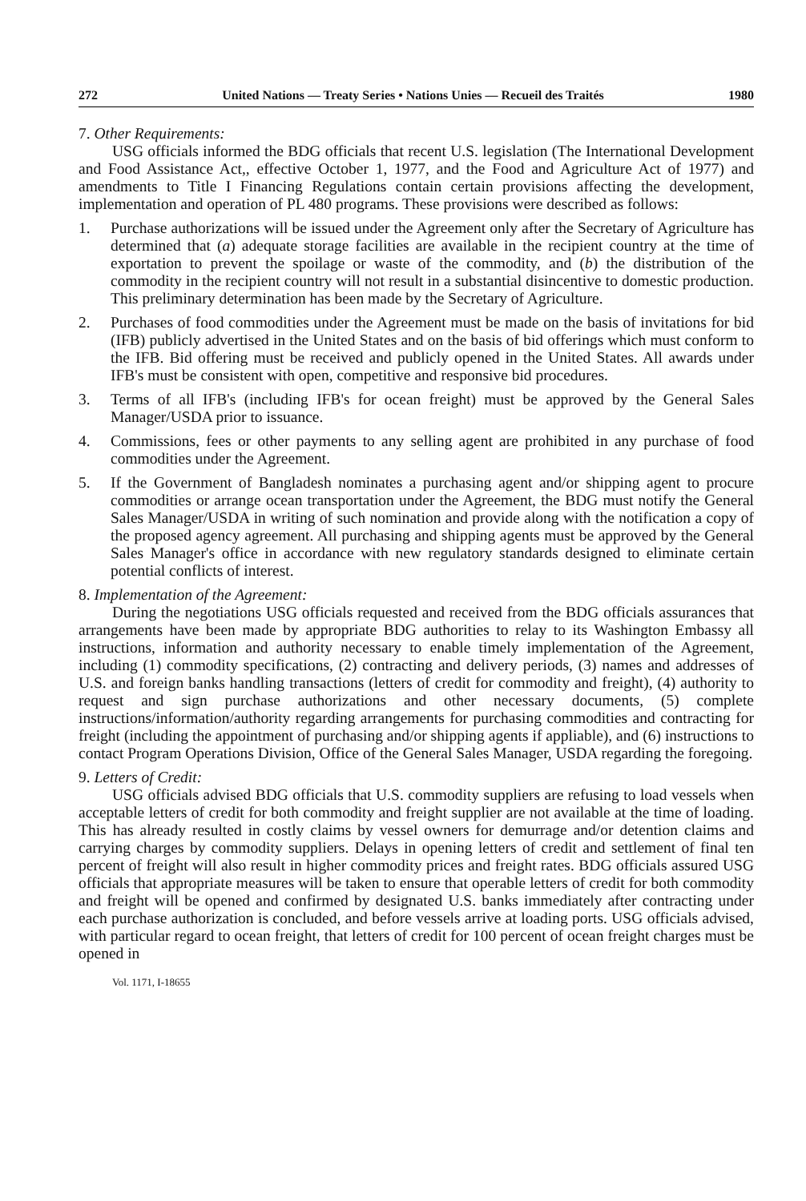272 United Nations — Treaty Series • Nations Unies — Recueil des Traités 1980
7. Other Requirements:
USG officials informed the BDG officials that recent U.S. legislation (The International Development and Food Assistance Act,, effective October 1, 1977, and the Food and Agriculture Act of 1977) and amendments to Title I Financing Regulations contain certain provisions affecting the development, implementation and operation of PL 480 programs. These provisions were described as follows:
1. Purchase authorizations will be issued under the Agreement only after the Secretary of Agriculture has determined that (a) adequate storage facilities are available in the recipient country at the time of exportation to prevent the spoilage or waste of the commodity, and (b) the distribution of the commodity in the recipient country will not result in a substantial disincentive to domestic production. This preliminary determination has been made by the Secretary of Agriculture.
2. Purchases of food commodities under the Agreement must be made on the basis of invitations for bid (IFB) publicly advertised in the United States and on the basis of bid offerings which must conform to the IFB. Bid offering must be received and publicly opened in the United States. All awards under IFB's must be consistent with open, competitive and responsive bid procedures.
3. Terms of all IFB's (including IFB's for ocean freight) must be approved by the General Sales Manager/USDA prior to issuance.
4. Commissions, fees or other payments to any selling agent are prohibited in any purchase of food commodities under the Agreement.
5. If the Government of Bangladesh nominates a purchasing agent and/or shipping agent to procure commodities or arrange ocean transportation under the Agreement, the BDG must notify the General Sales Manager/USDA in writing of such nomination and provide along with the notification a copy of the proposed agency agreement. All purchasing and shipping agents must be approved by the General Sales Manager's office in accordance with new regulatory standards designed to eliminate certain potential conflicts of interest.
8. Implementation of the Agreement:
During the negotiations USG officials requested and received from the BDG officials assurances that arrangements have been made by appropriate BDG authorities to relay to its Washington Embassy all instructions, information and authority necessary to enable timely implementation of the Agreement, including (1) commodity specifications, (2) contracting and delivery periods, (3) names and addresses of U.S. and foreign banks handling transactions (letters of credit for commodity and freight), (4) authority to request and sign purchase authorizations and other necessary documents, (5) complete instructions/information/authority regarding arrangements for purchasing commodities and contracting for freight (including the appointment of purchasing and/or shipping agents if appliable), and (6) instructions to contact Program Operations Division, Office of the General Sales Manager, USDA regarding the foregoing.
9. Letters of Credit:
USG officials advised BDG officials that U.S. commodity suppliers are refusing to load vessels when acceptable letters of credit for both commodity and freight supplier are not available at the time of loading. This has already resulted in costly claims by vessel owners for demurrage and/or detention claims and carrying charges by commodity suppliers. Delays in opening letters of credit and settlement of final ten percent of freight will also result in higher commodity prices and freight rates. BDG officials assured USG officials that appropriate measures will be taken to ensure that operable letters of credit for both commodity and freight will be opened and confirmed by designated U.S. banks immediately after contracting under each purchase authorization is concluded, and before vessels arrive at loading ports. USG officials advised, with particular regard to ocean freight, that letters of credit for 100 percent of ocean freight charges must be opened in
Vol. 1171, I-18655